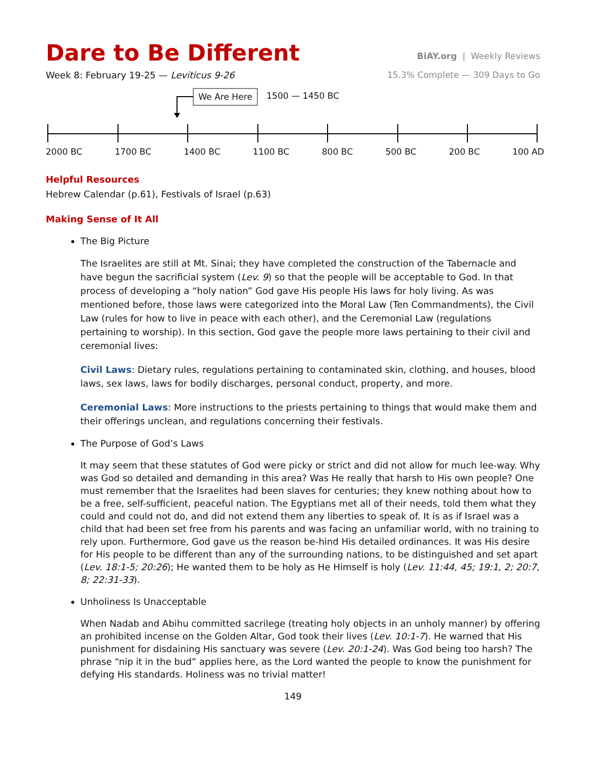Dare to Be Different
BiAY.org | Weekly Reviews
Week 8: February 19-25 — Leviticus 9-26
15.3% Complete — 309 Days to Go
We Are Here 1500 — 1450 BC
2000 BC 1700 BC 1400 BC 1100 BC 800 BC 500 BC 200 BC 100 AD
Helpful Resources
Hebrew Calendar (p.61), Festivals of Israel (p.63)
Making Sense of It All
The Big Picture
The Israelites are still at Mt. Sinai; they have completed the construction of the Tabernacle and have begun the sacrificial system (Lev. 9) so that the people will be acceptable to God. In that process of developing a “holy nation” God gave His people His laws for holy living. As was mentioned before, those laws were categorized into the Moral Law (Ten Commandments), the Civil Law (rules for how to live in peace with each other), and the Ceremonial Law (regulations pertaining to worship). In this section, God gave the people more laws pertaining to their civil and ceremonial lives:
Civil Laws: Dietary rules, regulations pertaining to contaminated skin, clothing, and houses, blood laws, sex laws, laws for bodily discharges, personal conduct, property, and more.
Ceremonial Laws: More instructions to the priests pertaining to things that would make them and their offerings unclean, and regulations concerning their festivals.
The Purpose of God’s Laws
It may seem that these statutes of God were picky or strict and did not allow for much lee-way. Why was God so detailed and demanding in this area? Was He really that harsh to His own people? One must remember that the Israelites had been slaves for centuries; they knew nothing about how to be a free, self-sufficient, peaceful nation. The Egyptians met all of their needs, told them what they could and could not do, and did not extend them any liberties to speak of. It is as if Israel was a child that had been set free from his parents and was facing an unfamiliar world, with no training to rely upon. Furthermore, God gave us the reason be-hind His detailed ordinances. It was His desire for His people to be different than any of the surrounding nations, to be distinguished and set apart (Lev. 18:1-5; 20:26); He wanted them to be holy as He Himself is holy (Lev. 11:44, 45; 19:1, 2; 20:7, 8; 22:31-33).
Unholiness Is Unacceptable
When Nadab and Abihu committed sacrilege (treating holy objects in an unholy manner) by offering an prohibited incense on the Golden Altar, God took their lives (Lev. 10:1-7). He warned that His punishment for disdaining His sanctuary was severe (Lev. 20:1-24). Was God being too harsh? The phrase “nip it in the bud” applies here, as the Lord wanted the people to know the punishment for defying His standards. Holiness was no trivial matter!
149